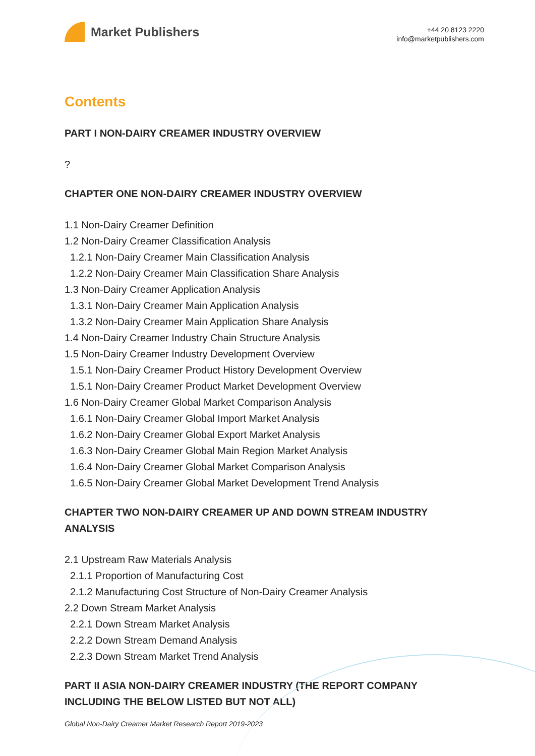Market Publishers
+44 20 8123 2220
info@marketpublishers.com
Contents
PART I NON-DAIRY CREAMER INDUSTRY OVERVIEW
?
CHAPTER ONE NON-DAIRY CREAMER INDUSTRY OVERVIEW
1.1 Non-Dairy Creamer Definition
1.2 Non-Dairy Creamer Classification Analysis
1.2.1 Non-Dairy Creamer Main Classification Analysis
1.2.2 Non-Dairy Creamer Main Classification Share Analysis
1.3 Non-Dairy Creamer Application Analysis
1.3.1 Non-Dairy Creamer Main Application Analysis
1.3.2 Non-Dairy Creamer Main Application Share Analysis
1.4 Non-Dairy Creamer Industry Chain Structure Analysis
1.5 Non-Dairy Creamer Industry Development Overview
1.5.1 Non-Dairy Creamer Product History Development Overview
1.5.1 Non-Dairy Creamer Product Market Development Overview
1.6 Non-Dairy Creamer Global Market Comparison Analysis
1.6.1 Non-Dairy Creamer Global Import Market Analysis
1.6.2 Non-Dairy Creamer Global Export Market Analysis
1.6.3 Non-Dairy Creamer Global Main Region Market Analysis
1.6.4 Non-Dairy Creamer Global Market Comparison Analysis
1.6.5 Non-Dairy Creamer Global Market Development Trend Analysis
CHAPTER TWO NON-DAIRY CREAMER UP AND DOWN STREAM INDUSTRY ANALYSIS
2.1 Upstream Raw Materials Analysis
2.1.1 Proportion of Manufacturing Cost
2.1.2 Manufacturing Cost Structure of Non-Dairy Creamer Analysis
2.2 Down Stream Market Analysis
2.2.1 Down Stream Market Analysis
2.2.2 Down Stream Demand Analysis
2.2.3 Down Stream Market Trend Analysis
PART II ASIA NON-DAIRY CREAMER INDUSTRY (THE REPORT COMPANY INCLUDING THE BELOW LISTED BUT NOT ALL)
Global Non-Dairy Creamer Market Research Report 2019-2023